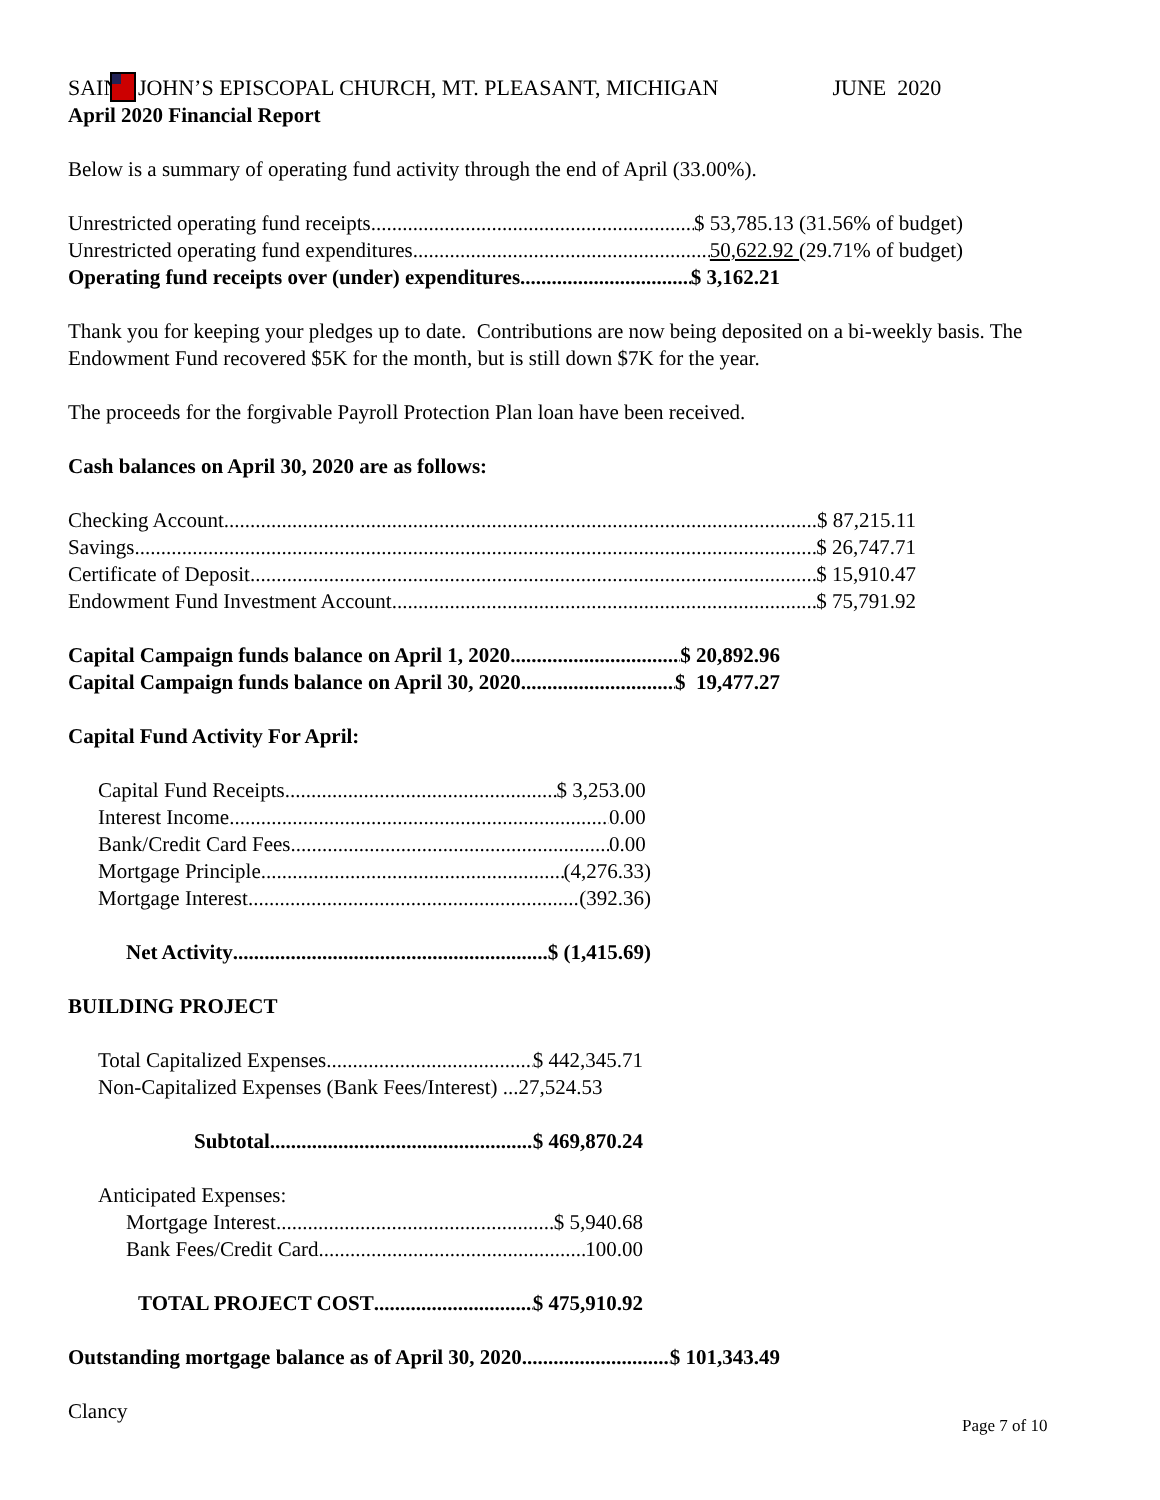SAINT JOHN’S EPISCOPAL CHURCH, MT. PLEASANT, MICHIGAN JUNE 2020
April 2020 Financial Report
Below is a summary of operating fund activity through the end of April (33.00%).
Unrestricted operating fund receipts $ 53,785.13 (31.56% of budget)
Unrestricted operating fund expenditures 50,622.92 (29.71% of budget)
Operating fund receipts over (under) expenditures $ 3,162.21
Thank you for keeping your pledges up to date. Contributions are now being deposited on a bi-weekly basis. The Endowment Fund recovered $5K for the month, but is still down $7K for the year.
The proceeds for the forgivable Payroll Protection Plan loan have been received.
Cash balances on April 30, 2020 are as follows:
Checking Account $ 87,215.11
Savings $ 26,747.71
Certificate of Deposit $ 15,910.47
Endowment Fund Investment Account $ 75,791.92
Capital Campaign funds balance on April 1, 2020 $ 20,892.96
Capital Campaign funds balance on April 30, 2020 $ 19,477.27
Capital Fund Activity For April:
Capital Fund Receipts $ 3,253.00
Interest Income 0.00
Bank/Credit Card Fees 0.00
Mortgage Principle (4,276.33)
Mortgage Interest (392.36)
Net Activity $ (1,415.69)
BUILDING PROJECT
Total Capitalized Expenses $ 442,345.71
Non-Capitalized Expenses (Bank Fees/Interest) ...27,524.53
Subtotal $ 469,870.24
Anticipated Expenses:
Mortgage Interest $ 5,940.68
Bank Fees/Credit Card 100.00
TOTAL PROJECT COST $ 475,910.92
Outstanding mortgage balance as of April 30, 2020 $ 101,343.49
Clancy
Page 7 of 10